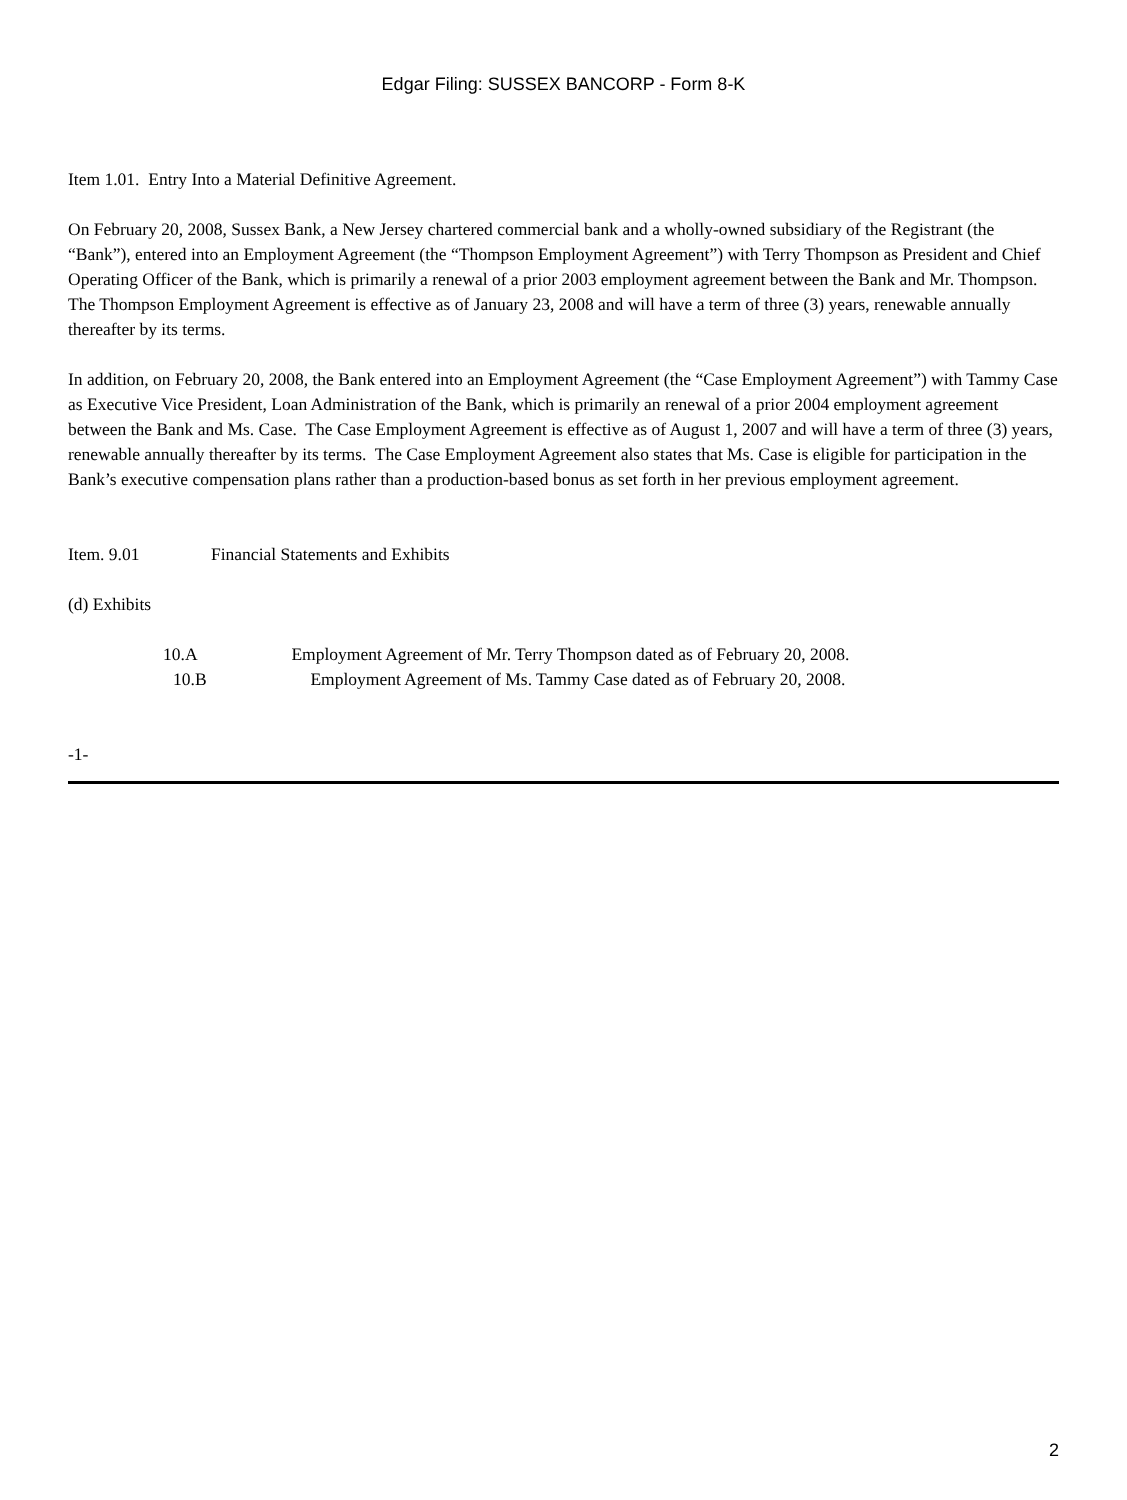Edgar Filing: SUSSEX BANCORP - Form 8-K
Item 1.01. Entry Into a Material Definitive Agreement.
On February 20, 2008, Sussex Bank, a New Jersey chartered commercial bank and a wholly-owned subsidiary of the Registrant (the “Bank”), entered into an Employment Agreement (the “Thompson Employment Agreement”) with Terry Thompson as President and Chief Operating Officer of the Bank, which is primarily a renewal of a prior 2003 employment agreement between the Bank and Mr. Thompson. The Thompson Employment Agreement is effective as of January 23, 2008 and will have a term of three (3) years, renewable annually thereafter by its terms.
In addition, on February 20, 2008, the Bank entered into an Employment Agreement (the “Case Employment Agreement”) with Tammy Case as Executive Vice President, Loan Administration of the Bank, which is primarily an renewal of a prior 2004 employment agreement between the Bank and Ms. Case. The Case Employment Agreement is effective as of August 1, 2007 and will have a term of three (3) years, renewable annually thereafter by its terms. The Case Employment Agreement also states that Ms. Case is eligible for participation in the Bank’s executive compensation plans rather than a production-based bonus as set forth in her previous employment agreement.
Item. 9.01 Financial Statements and Exhibits
(d) Exhibits
10.A Employment Agreement of Mr. Terry Thompson dated as of February 20, 2008.
10.B Employment Agreement of Ms. Tammy Case dated as of February 20, 2008.
-1-
2